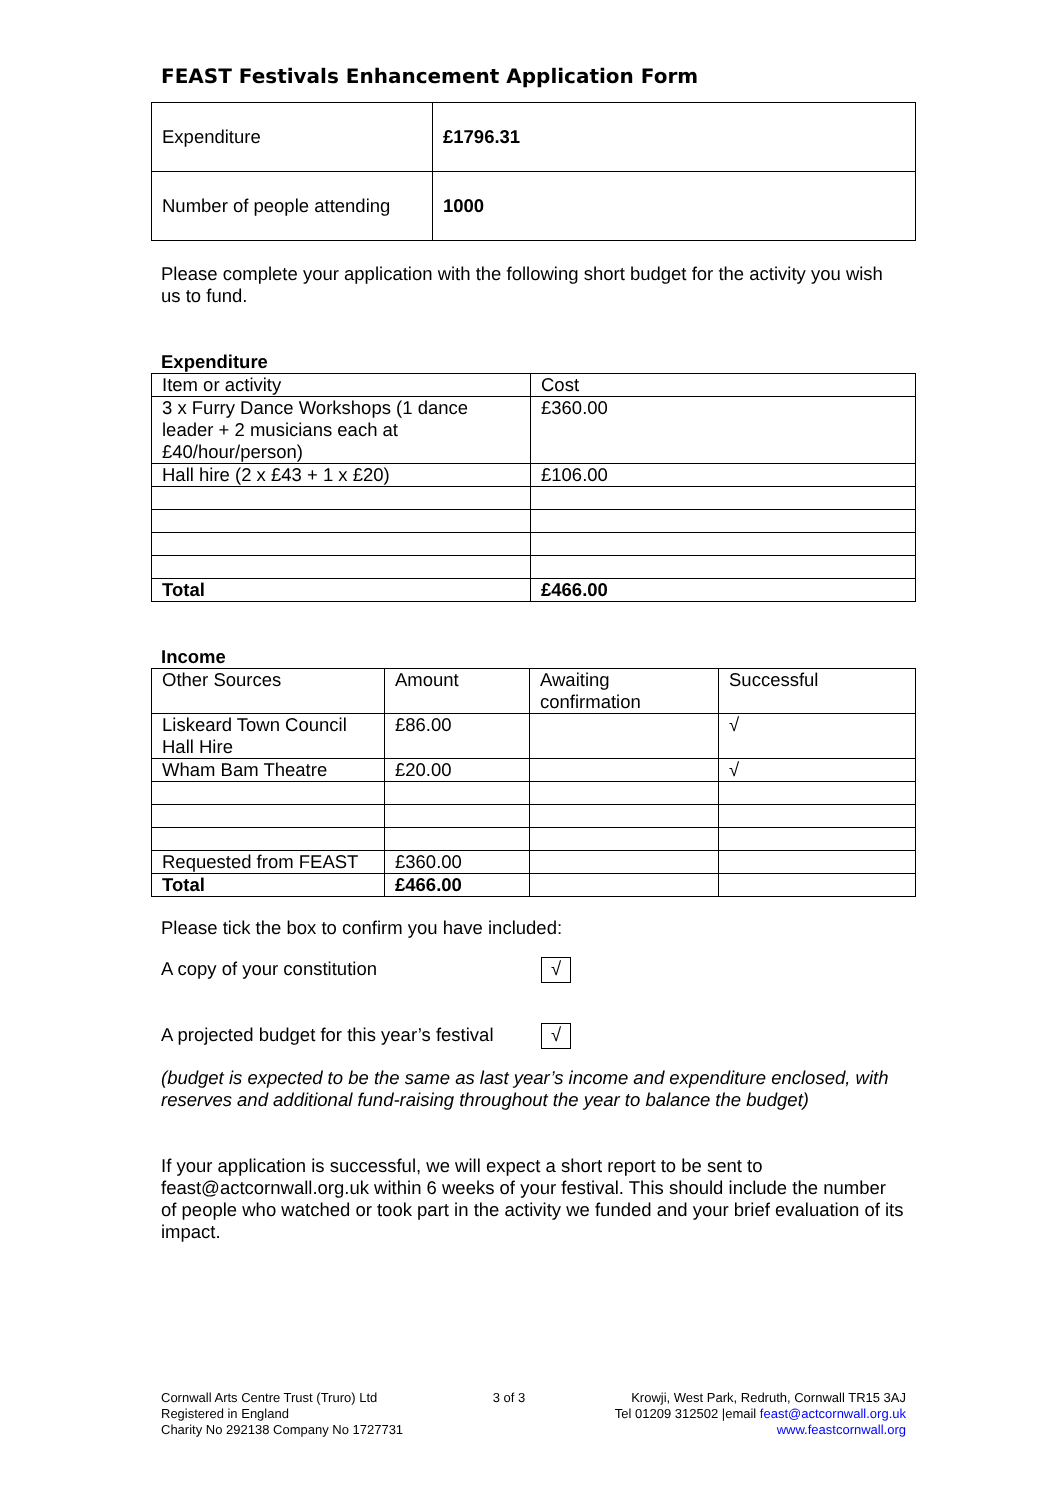FEAST Festivals Enhancement Application Form
| Expenditure | £1796.31 |
| Number of people attending | 1000 |
Please complete your application with the following short budget for the activity you wish us to fund.
Expenditure
| Item or activity | Cost |
| 3 x Furry Dance Workshops (1 dance leader + 2 musicians each at £40/hour/person) | £360.00 |
| Hall hire (2 x £43 + 1 x £20) | £106.00 |
| Total | £466.00 |
Income
| Other Sources | Amount | Awaiting confirmation | Successful |
| Liskeard Town Council Hall Hire | £86.00 | | √ |
| Wham Bam Theatre | £20.00 | | √ |
| Requested from FEAST | £360.00 | | |
| Total | £466.00 | | |
Please tick the box to confirm you have included:
A copy of your constitution √
A projected budget for this year’s festival √
(budget is expected to be the same as last year’s income and expenditure enclosed, with reserves and additional fund-raising throughout the year to balance the budget)
If your application is successful, we will expect a short report to be sent to feast@actcornwall.org.uk within 6 weeks of your festival. This should include the number of people who watched or took part in the activity we funded and your brief evaluation of its impact.
Cornwall Arts Centre Trust (Truro) Ltd
Registered in England
Charity No 292138 Company No 1727731
3 of 3 Krowji, West Park, Redruth, Cornwall TR15 3AJ
Tel 01209 312502 |email feast@actcornwall.org.uk
www.feastcornwall.org